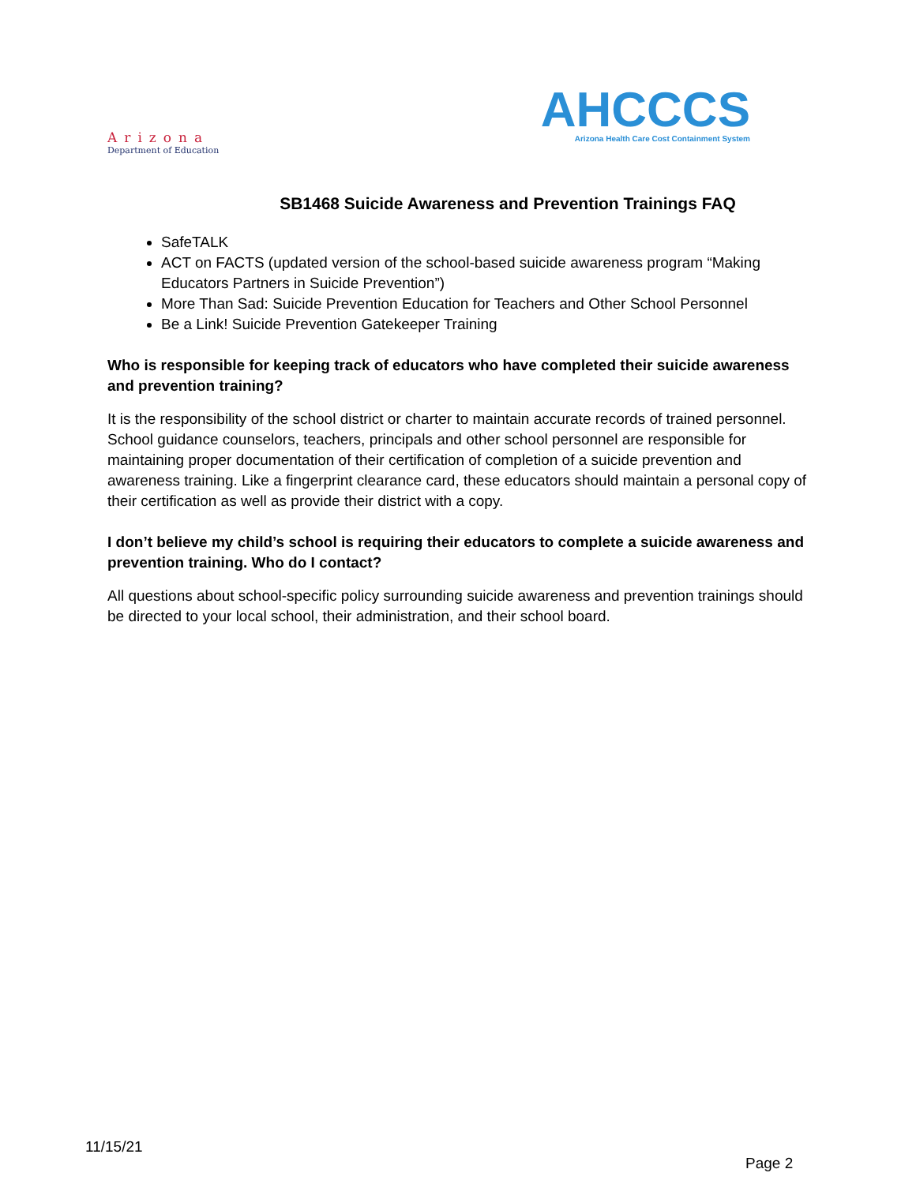Arizona
Department of Education
AHCCCS
Arizona Health Care Cost Containment System
SB1468 Suicide Awareness and Prevention Trainings FAQ
SafeTALK
ACT on FACTS (updated version of the school-based suicide awareness program “Making Educators Partners in Suicide Prevention”)
More Than Sad: Suicide Prevention Education for Teachers and Other School Personnel
Be a Link! Suicide Prevention Gatekeeper Training
Who is responsible for keeping track of educators who have completed their suicide awareness and prevention training?
It is the responsibility of the school district or charter to maintain accurate records of trained personnel. School guidance counselors, teachers, principals and other school personnel are responsible for maintaining proper documentation of their certification of completion of a suicide prevention and awareness training. Like a fingerprint clearance card, these educators should maintain a personal copy of their certification as well as provide their district with a copy.
I don’t believe my child’s school is requiring their educators to complete a suicide awareness and prevention training. Who do I contact?
All questions about school-specific policy surrounding suicide awareness and prevention trainings should be directed to your local school, their administration, and their school board.
11/15/21
Page 2